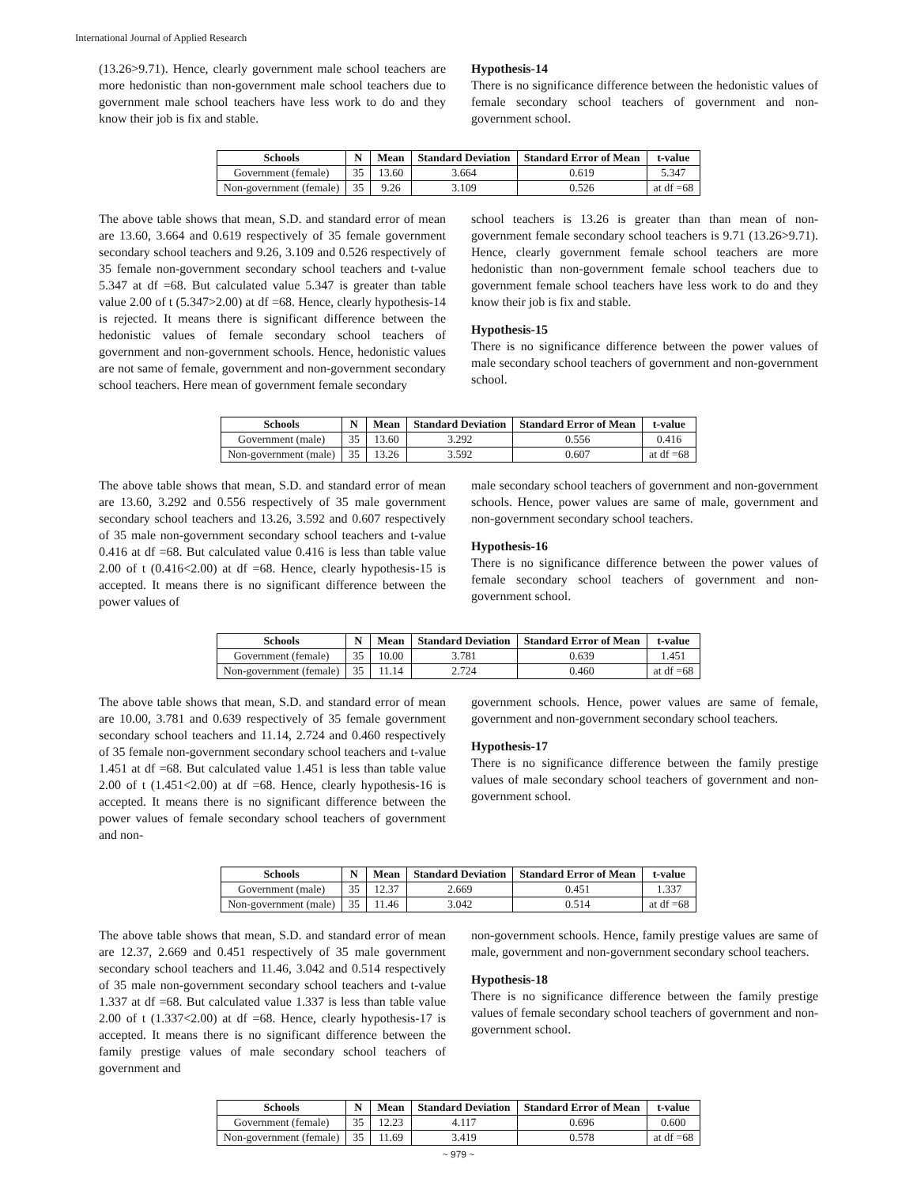International Journal of Applied Research
(13.26>9.71). Hence, clearly government male school teachers are more hedonistic than non-government male school teachers due to government male school teachers have less work to do and they know their job is fix and stable.
Hypothesis-14
There is no significance difference between the hedonistic values of female secondary school teachers of government and non-government school.
| Schools | N | Mean | Standard Deviation | Standard Error of Mean | t-value |
| --- | --- | --- | --- | --- | --- |
| Government (female) | 35 | 13.60 | 3.664 | 0.619 | 5.347 |
| Non-government (female) | 35 | 9.26 | 3.109 | 0.526 | at df =68 |
The above table shows that mean, S.D. and standard error of mean are 13.60, 3.664 and 0.619 respectively of 35 female government secondary school teachers and 9.26, 3.109 and 0.526 respectively of 35 female non-government secondary school teachers and t-value 5.347 at df =68. But calculated value 5.347 is greater than table value 2.00 of t (5.347>2.00) at df =68. Hence, clearly hypothesis-14 is rejected. It means there is significant difference between the hedonistic values of female secondary school teachers of government and non-government schools. Hence, hedonistic values are not same of female, government and non-government secondary school teachers. Here mean of government female secondary
school teachers is 13.26 is greater than than mean of non-government female secondary school teachers is 9.71 (13.26>9.71). Hence, clearly government female school teachers are more hedonistic than non-government female school teachers due to government female school teachers have less work to do and they know their job is fix and stable.
Hypothesis-15
There is no significance difference between the power values of male secondary school teachers of government and non-government school.
| Schools | N | Mean | Standard Deviation | Standard Error of Mean | t-value |
| --- | --- | --- | --- | --- | --- |
| Government (male) | 35 | 13.60 | 3.292 | 0.556 | 0.416 |
| Non-government (male) | 35 | 13.26 | 3.592 | 0.607 | at df =68 |
The above table shows that mean, S.D. and standard error of mean are 13.60, 3.292 and 0.556 respectively of 35 male government secondary school teachers and 13.26, 3.592 and 0.607 respectively of 35 male non-government secondary school teachers and t-value 0.416 at df =68. But calculated value 0.416 is less than table value 2.00 of t (0.416<2.00) at df =68. Hence, clearly hypothesis-15 is accepted. It means there is no significant difference between the power values of
male secondary school teachers of government and non-government schools. Hence, power values are same of male, government and non-government secondary school teachers.
Hypothesis-16
There is no significance difference between the power values of female secondary school teachers of government and non-government school.
| Schools | N | Mean | Standard Deviation | Standard Error of Mean | t-value |
| --- | --- | --- | --- | --- | --- |
| Government (female) | 35 | 10.00 | 3.781 | 0.639 | 1.451 |
| Non-government (female) | 35 | 11.14 | 2.724 | 0.460 | at df =68 |
The above table shows that mean, S.D. and standard error of mean are 10.00, 3.781 and 0.639 respectively of 35 female government secondary school teachers and 11.14, 2.724 and 0.460 respectively of 35 female non-government secondary school teachers and t-value 1.451 at df =68. But calculated value 1.451 is less than table value 2.00 of t (1.451<2.00) at df =68. Hence, clearly hypothesis-16 is accepted. It means there is no significant difference between the power values of female secondary school teachers of government and non-
government schools. Hence, power values are same of female, government and non-government secondary school teachers.
Hypothesis-17
There is no significance difference between the family prestige values of male secondary school teachers of government and non-government school.
| Schools | N | Mean | Standard Deviation | Standard Error of Mean | t-value |
| --- | --- | --- | --- | --- | --- |
| Government (male) | 35 | 12.37 | 2.669 | 0.451 | 1.337 |
| Non-government (male) | 35 | 11.46 | 3.042 | 0.514 | at df =68 |
The above table shows that mean, S.D. and standard error of mean are 12.37, 2.669 and 0.451 respectively of 35 male government secondary school teachers and 11.46, 3.042 and 0.514 respectively of 35 male non-government secondary school teachers and t-value 1.337 at df =68. But calculated value 1.337 is less than table value 2.00 of t (1.337<2.00) at df =68. Hence, clearly hypothesis-17 is accepted. It means there is no significant difference between the family prestige values of male secondary school teachers of government and
non-government schools. Hence, family prestige values are same of male, government and non-government secondary school teachers.
Hypothesis-18
There is no significance difference between the family prestige values of female secondary school teachers of government and non-government school.
| Schools | N | Mean | Standard Deviation | Standard Error of Mean | t-value |
| --- | --- | --- | --- | --- | --- |
| Government (female) | 35 | 12.23 | 4.117 | 0.696 | 0.600 |
| Non-government (female) | 35 | 11.69 | 3.419 | 0.578 | at df =68 |
~ 979 ~